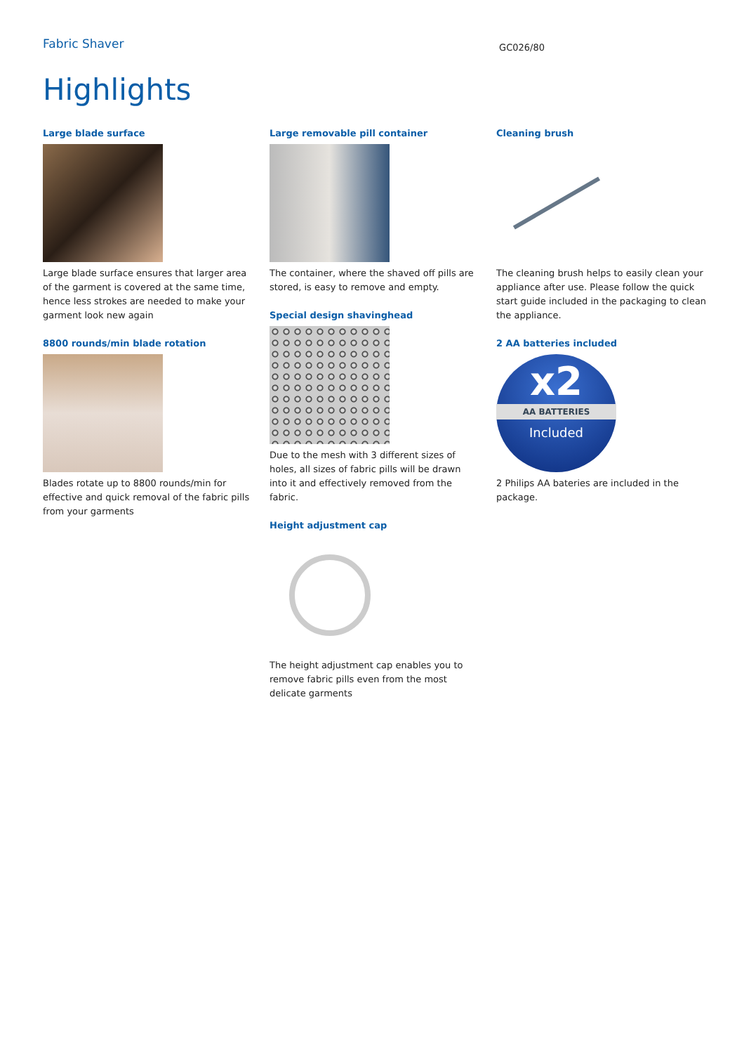Fabric Shaver
GC026/80
Highlights
Large blade surface
Large blade surface ensures that larger area of the garment is covered at the same time, hence less strokes are needed to make your garment look new again
8800 rounds/min blade rotation
Blades rotate up to 8800 rounds/min for effective and quick removal of the fabric pills from your garments
Large removable pill container
The container, where the shaved off pills are stored, is easy to remove and empty.
Special design shavinghead
Due to the mesh with 3 different sizes of holes, all sizes of fabric pills will be drawn into it and effectively removed from the fabric.
Height adjustment cap
The height adjustment cap enables you to remove fabric pills even from the most delicate garments
Cleaning brush
The cleaning brush helps to easily clean your appliance after use. Please follow the quick start guide included in the packaging to clean the appliance.
2 AA batteries included
x2
AA BATTERIES
Included
2 Philips AA bateries are included in the package.